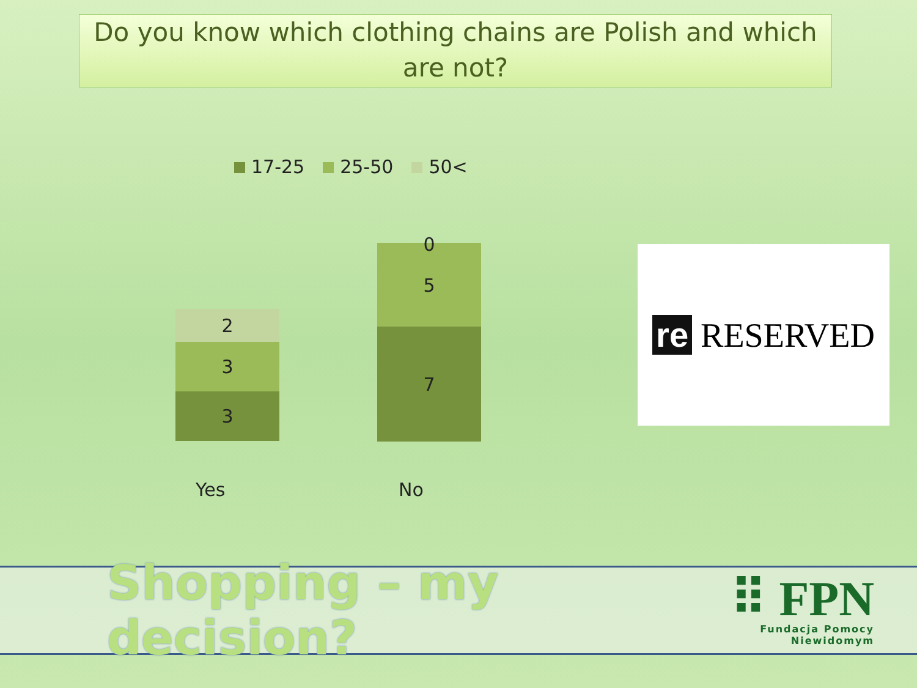Do you know which clothing chains are Polish and which are not?
17-25 25-50 50<
2
3
3
0
5
7
Yes No
re RESERVED
Shopping – my decision?
⠿ FPN
Fundacja Pomocy Niewidomym